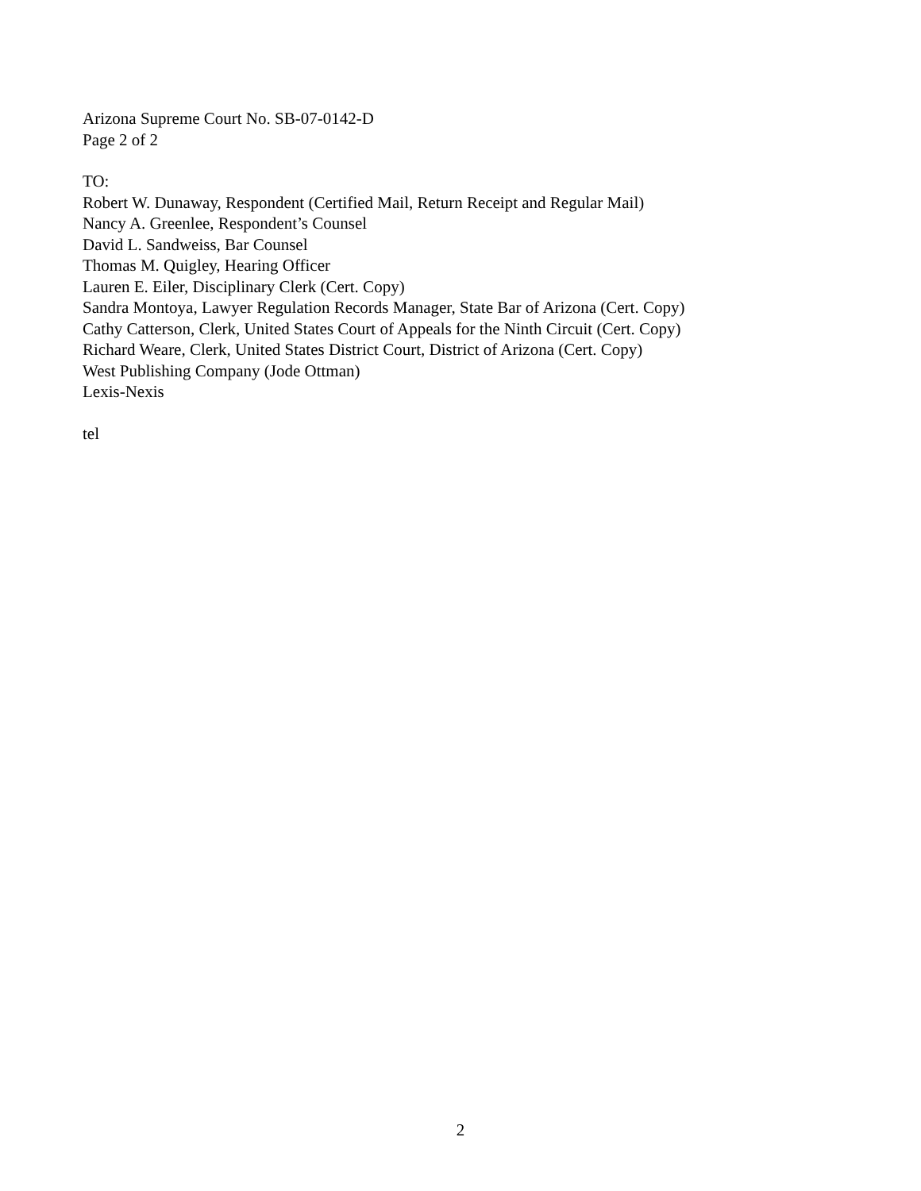Arizona Supreme Court No. SB-07-0142-D
Page 2 of 2
TO:
Robert W. Dunaway, Respondent (Certified Mail, Return Receipt and Regular Mail)
Nancy A. Greenlee, Respondent’s Counsel
David L. Sandweiss, Bar Counsel
Thomas M. Quigley, Hearing Officer
Lauren E. Eiler, Disciplinary Clerk (Cert. Copy)
Sandra Montoya, Lawyer Regulation Records Manager, State Bar of Arizona (Cert. Copy)
Cathy Catterson, Clerk, United States Court of Appeals for the Ninth Circuit (Cert. Copy)
Richard Weare, Clerk, United States District Court, District of Arizona (Cert. Copy)
West Publishing Company (Jode Ottman)
Lexis-Nexis
tel
2